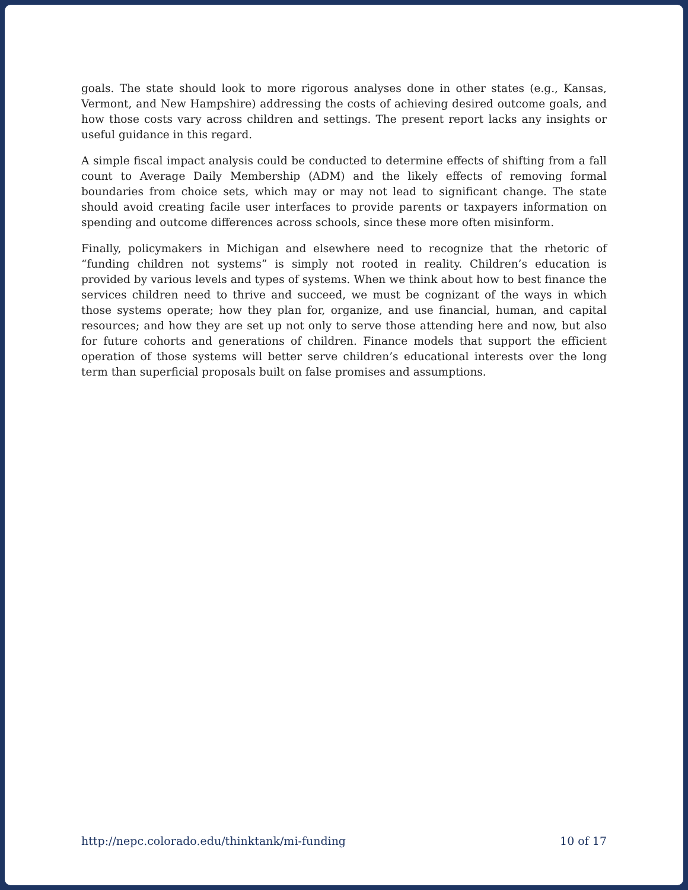goals. The state should look to more rigorous analyses done in other states (e.g., Kansas, Vermont, and New Hampshire) addressing the costs of achieving desired outcome goals, and how those costs vary across children and settings. The present report lacks any insights or useful guidance in this regard.
A simple fiscal impact analysis could be conducted to determine effects of shifting from a fall count to Average Daily Membership (ADM) and the likely effects of removing formal boundaries from choice sets, which may or may not lead to significant change. The state should avoid creating facile user interfaces to provide parents or taxpayers information on spending and outcome differences across schools, since these more often misinform.
Finally, policymakers in Michigan and elsewhere need to recognize that the rhetoric of “funding children not systems” is simply not rooted in reality. Children’s education is provided by various levels and types of systems. When we think about how to best finance the services children need to thrive and succeed, we must be cognizant of the ways in which those systems operate; how they plan for, organize, and use financial, human, and capital resources; and how they are set up not only to serve those attending here and now, but also for future cohorts and generations of children. Finance models that support the efficient operation of those systems will better serve children’s educational interests over the long term than superficial proposals built on false promises and assumptions.
http://nepc.colorado.edu/thinktank/mi-funding 10 of 17